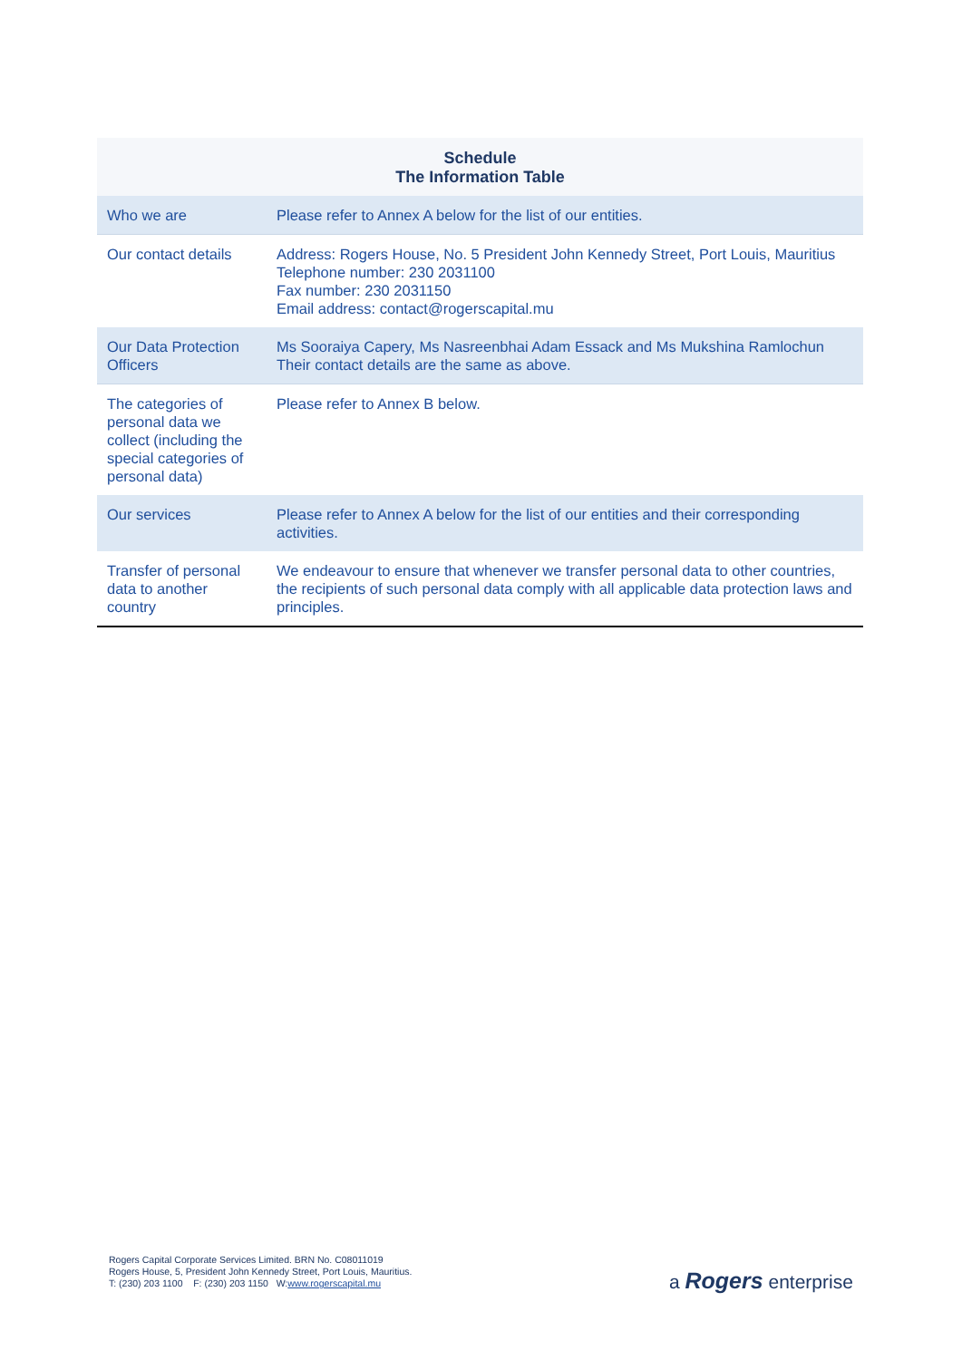| Schedule The Information Table | |
| --- | --- |
| Who we are | Please refer to Annex A below for the list of our entities. |
| Our contact details | Address: Rogers House, No. 5 President John Kennedy Street, Port Louis, Mauritius Telephone number: 230 2031100 Fax number: 230 2031150 Email address: contact@rogerscapital.mu |
| Our Data Protection Officers | Ms Sooraiya Capery, Ms Nasreenbhai Adam Essack and Ms Mukshina Ramlochun Their contact details are the same as above. |
| The categories of personal data we collect (including the special categories of personal data) | Please refer to Annex B below. |
| Our services | Please refer to Annex A below for the list of our entities and their corresponding activities. |
| Transfer of personal data to another country | We endeavour to ensure that whenever we transfer personal data to other countries, the recipients of such personal data comply with all applicable data protection laws and principles. |
Rogers Capital Corporate Services Limited. BRN No. C08011019
Rogers House, 5, President John Kennedy Street, Port Louis, Mauritius.
T: (230) 203 1100 F: (230) 203 1150 W:www.rogerscapital.mu
a Rogers enterprise